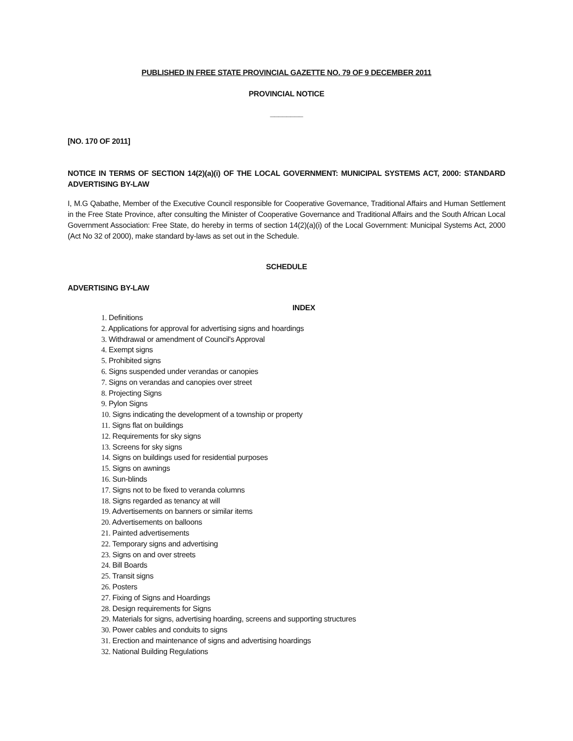PUBLISHED IN FREE STATE PROVINCIAL GAZETTE NO. 79 OF 9 DECEMBER 2011
PROVINCIAL NOTICE
________
[NO. 170 OF 2011]
NOTICE IN TERMS OF SECTION 14(2)(a)(i) OF THE LOCAL GOVERNMENT: MUNICIPAL SYSTEMS ACT, 2000: STANDARD ADVERTISING BY-LAW
I, M.G Qabathe, Member of the Executive Council responsible for Cooperative Governance, Traditional Affairs and Human Settlement in the Free State Province, after consulting the Minister of Cooperative Governance and Traditional Affairs and the South African Local Government Association: Free State, do hereby in terms of section 14(2)(a)(i) of the Local Government: Municipal Systems Act, 2000 (Act No 32 of 2000), make standard by-laws as set out in the Schedule.
SCHEDULE
ADVERTISING BY-LAW
INDEX
1. Definitions
2. Applications for approval for advertising signs and hoardings
3. Withdrawal or amendment of Council's Approval
4. Exempt signs
5. Prohibited signs
6. Signs suspended under verandas or canopies
7. Signs on verandas and canopies over street
8. Projecting Signs
9. Pylon Signs
10. Signs indicating the development of a township or property
11. Signs flat on buildings
12. Requirements for sky signs
13. Screens for sky signs
14. Signs on buildings used for residential purposes
15. Signs on awnings
16. Sun-blinds
17. Signs not to be fixed to veranda columns
18. Signs regarded as tenancy at will
19. Advertisements on banners or similar items
20. Advertisements on balloons
21. Painted advertisements
22. Temporary signs and advertising
23. Signs on and over streets
24. Bill Boards
25. Transit signs
26. Posters
27. Fixing of Signs and Hoardings
28. Design requirements for Signs
29. Materials for signs, advertising hoarding, screens and supporting structures
30. Power cables and conduits to signs
31. Erection and maintenance of signs and advertising hoardings
32. National Building Regulations